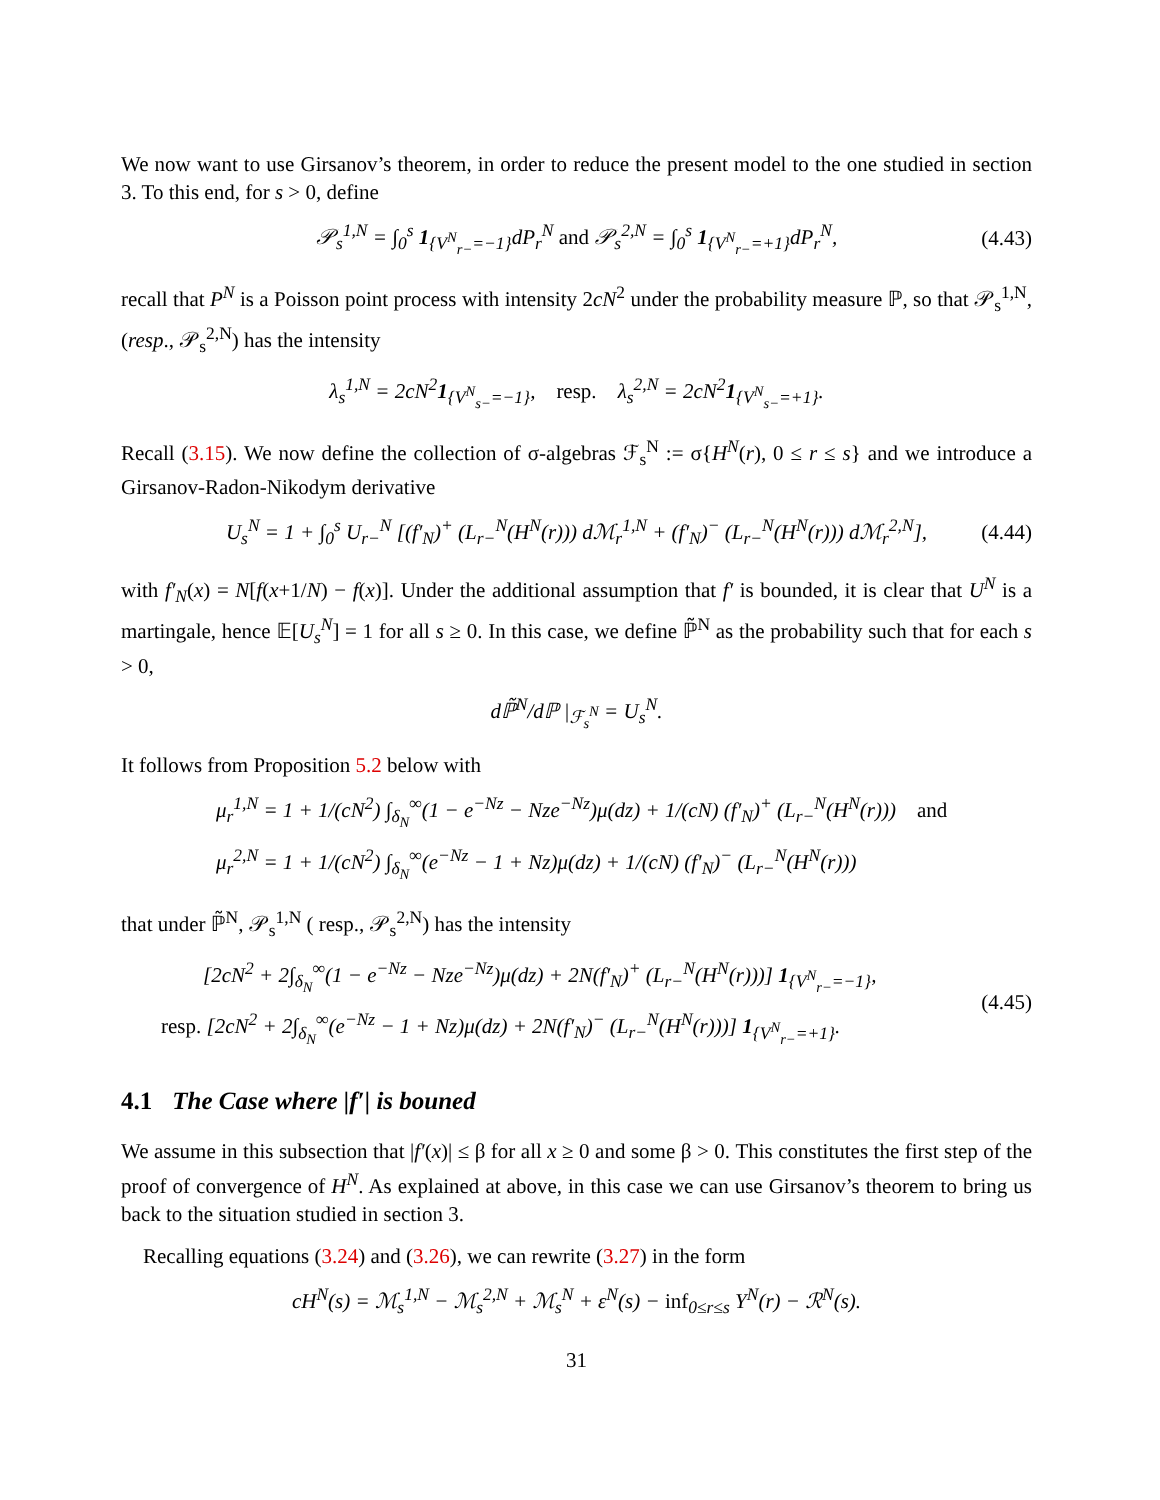We now want to use Girsanov’s theorem, in order to reduce the present model to the one studied in section 3. To this end, for s > 0, define
𝒫<sub>s</sub><sup>1,N</sup> = ∫<sub>0</sub><sup>s</sup> 1<sub>{V<sup>N</sup><sub>r−</sub>=−1}</sub>dP<sub>r</sub><sup>N</sup> and 𝒫<sub>s</sub><sup>2,N</sup> = ∫<sub>0</sub><sup>s</sup> 1<sub>{V<sup>N</sup><sub>r−</sub>=+1}</sub>dP<sub>r</sub><sup>N</sup>, (4.43)
recall that P<sup>N</sup> is a Poisson point process with intensity 2cN<sup>2</sup> under the probability measure ℙ, so that 𝒫<sub>s</sub><sup>1,N</sup>, (resp., 𝒫<sub>s</sub><sup>2,N</sup>) has the intensity
λ<sub>s</sub><sup>1,N</sup> = 2cN<sup>2</sup>1<sub>{V<sup>N</sup><sub>s−</sub>=−1}</sub>, resp. λ<sub>s</sub><sup>2,N</sup> = 2cN<sup>2</sup>1<sub>{V<sup>N</sup><sub>s−</sub>=+1}</sub>.
Recall (3.15). We now define the collection of σ-algebras ℱ<sub>s</sub><sup>N</sup> := σ{H<sup>N</sup>(r), 0 ≤ r ≤ s} and we introduce a Girsanov-Radon-Nikodym derivative
U<sub>s</sub><sup>N</sup> = 1 + ∫<sub>0</sub><sup>s</sup> U<sub>r−</sub><sup>N</sup> [(f′<sub>N</sub>)<sup>+</sup> (L<sub>r−</sub><sup>N</sup>(H<sup>N</sup>(r))) dℳ<sub>r</sub><sup>1,N</sup> + (f′<sub>N</sub>)<sup>−</sup> (L<sub>r−</sub><sup>N</sup>(H<sup>N</sup>(r))) dℳ<sub>r</sub><sup>2,N</sup>], (4.44)
with f′<sub>N</sub>(x) = N[f(x+1/N) − f(x)]. Under the additional assumption that f′ is bounded, it is clear that U<sup>N</sup> is a martingale, hence 𝔼[U<sub>s</sub><sup>N</sup>] = 1 for all s ≥ 0. In this case, we define ℙ̃<sup>N</sup> as the probability such that for each s > 0,
dℙ̃<sup>N</sup>/dℙ |<sub>ℱ<sub>s</sub><sup>N</sup></sub> = U<sub>s</sub><sup>N</sup>.
It follows from Proposition 5.2 below with
μ<sub>r</sub><sup>1,N</sup> = 1 + 1/(cN<sup>2</sup>) ∫<sub>δ<sub>N</sub></sub><sup>∞</sup>(1 − e<sup>−Nz</sup> − Nze<sup>−Nz</sup>)μ(dz) + 1/(cN) (f′<sub>N</sub>)<sup>+</sup> (L<sub>r−</sub><sup>N</sup>(H<sup>N</sup>(r))) and
μ<sub>r</sub><sup>2,N</sup> = 1 + 1/(cN<sup>2</sup>) ∫<sub>δ<sub>N</sub></sub><sup>∞</sup>(e<sup>−Nz</sup> − 1 + Nz)μ(dz) + 1/(cN) (f′<sub>N</sub>)<sup>−</sup> (L<sub>r−</sub><sup>N</sup>(H<sup>N</sup>(r)))
that under ℙ̃<sup>N</sup>, 𝒫<sub>s</sub><sup>1,N</sup> ( resp., 𝒫<sub>s</sub><sup>2,N</sup>) has the intensity
[2cN<sup>2</sup> + 2∫<sub>δ<sub>N</sub></sub><sup>∞</sup>(1 − e<sup>−Nz</sup> − Nze<sup>−Nz</sup>)μ(dz) + 2N(f′<sub>N</sub>)<sup>+</sup> (L<sub>r−</sub><sup>N</sup>(H<sup>N</sup>(r)))] 1<sub>{V<sup>N</sup><sub>r−</sub>=−1}</sub>,
resp. [2cN<sup>2</sup> + 2∫<sub>δ<sub>N</sub></sub><sup>∞</sup>(e<sup>−Nz</sup> − 1 + Nz)μ(dz) + 2N(f′<sub>N</sub>)<sup>−</sup> (L<sub>r−</sub><sup>N</sup>(H<sup>N</sup>(r)))] 1<sub>{V<sup>N</sup><sub>r−</sub>=+1}</sub>.
(4.45)
4.1 The Case where |f′| is bouned
We assume in this subsection that |f′(x)| ≤ β for all x ≥ 0 and some β > 0. This constitutes the first step of the proof of convergence of H<sup>N</sup>. As explained at above, in this case we can use Girsanov’s theorem to bring us back to the situation studied in section 3.
Recalling equations (3.24) and (3.26), we can rewrite (3.27) in the form
cH<sup>N</sup>(s) = ℳ<sub>s</sub><sup>1,N</sup> − ℳ<sub>s</sub><sup>2,N</sup> + ℳ<sub>s</sub><sup>N</sup> + ε<sup>N</sup>(s) − inf<sub>0≤r≤s</sub> Y<sup>N</sup>(r) − ℛ<sup>N</sup>(s).
31